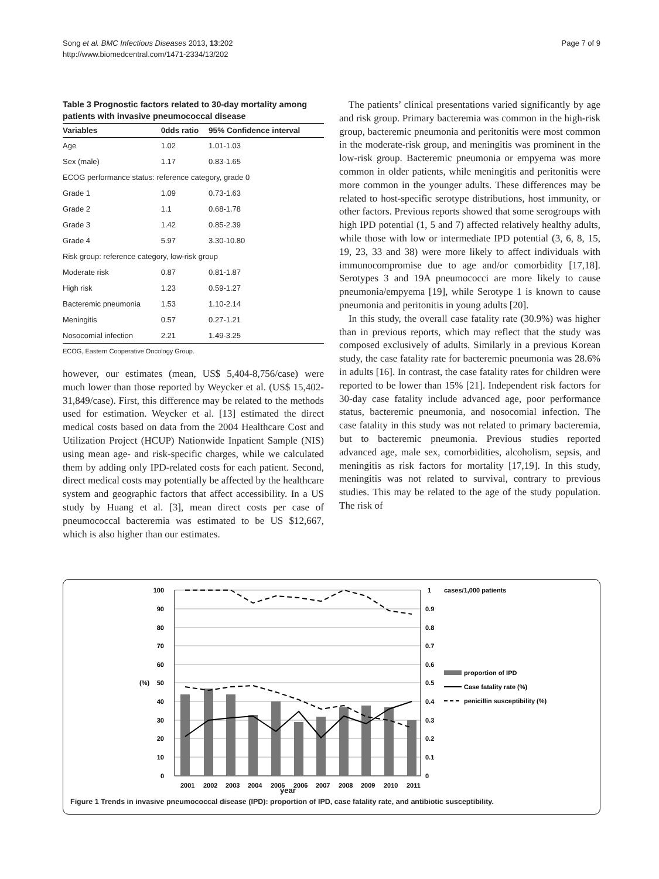Song et al. BMC Infectious Diseases 2013, 13:202
http://www.biomedcentral.com/1471-2334/13/202
Page 7 of 9
Table 3 Prognostic factors related to 30-day mortality among patients with invasive pneumococcal disease
| Variables | 0dds ratio | 95% Confidence interval |
| --- | --- | --- |
| Age | 1.02 | 1.01-1.03 |
| Sex (male) | 1.17 | 0.83-1.65 |
| ECOG performance status: reference category, grade 0 | | |
| Grade 1 | 1.09 | 0.73-1.63 |
| Grade 2 | 1.1 | 0.68-1.78 |
| Grade 3 | 1.42 | 0.85-2.39 |
| Grade 4 | 5.97 | 3.30-10.80 |
| Risk group: reference category, low-risk group | | |
| Moderate risk | 0.87 | 0.81-1.87 |
| High risk | 1.23 | 0.59-1.27 |
| Bacteremic pneumonia | 1.53 | 1.10-2.14 |
| Meningitis | 0.57 | 0.27-1.21 |
| Nosocomial infection | 2.21 | 1.49-3.25 |
ECOG, Eastern Cooperative Oncology Group.
however, our estimates (mean, US$ 5,404-8,756/case) were much lower than those reported by Weycker et al. (US$ 15,402-31,849/case). First, this difference may be related to the methods used for estimation. Weycker et al. [13] estimated the direct medical costs based on data from the 2004 Healthcare Cost and Utilization Project (HCUP) Nationwide Inpatient Sample (NIS) using mean age- and risk-specific charges, while we calculated them by adding only IPD-related costs for each patient. Second, direct medical costs may potentially be affected by the healthcare system and geographic factors that affect accessibility. In a US study by Huang et al. [3], mean direct costs per case of pneumococcal bacteremia was estimated to be US $12,667, which is also higher than our estimates.
The patients’ clinical presentations varied significantly by age and risk group. Primary bacteremia was common in the high-risk group, bacteremic pneumonia and peritonitis were most common in the moderate-risk group, and meningitis was prominent in the low-risk group. Bacteremic pneumonia or empyema was more common in older patients, while meningitis and peritonitis were more common in the younger adults. These differences may be related to host-specific serotype distributions, host immunity, or other factors. Previous reports showed that some serogroups with high IPD potential (1, 5 and 7) affected relatively healthy adults, while those with low or intermediate IPD potential (3, 6, 8, 15, 19, 23, 33 and 38) were more likely to affect individuals with immunocompromise due to age and/or comorbidity [17,18]. Serotypes 3 and 19A pneumococci are more likely to cause pneumonia/empyema [19], while Serotype 1 is known to cause pneumonia and peritonitis in young adults [20].
In this study, the overall case fatality rate (30.9%) was higher than in previous reports, which may reflect that the study was composed exclusively of adults. Similarly in a previous Korean study, the case fatality rate for bacteremic pneumonia was 28.6% in adults [16]. In contrast, the case fatality rates for children were reported to be lower than 15% [21]. Independent risk factors for 30-day case fatality include advanced age, poor performance status, bacteremic pneumonia, and nosocomial infection. The case fatality in this study was not related to primary bacteremia, but to bacteremic pneumonia. Previous studies reported advanced age, male sex, comorbidities, alcoholism, sepsis, and meningitis as risk factors for mortality [17,19]. In this study, meningitis was not related to survival, contrary to previous studies. This may be related to the age of the study population. The risk of
100
90
80
70
60
50
40
30
20
10
0
1
0.9
0.8
0.7
0.6
0.5
0.4
0.3
0.2
0.1
0
2001
2002
2003
2004
2005
2006
2007
2008
2009
2010
2011
(%)
cases/1,000 patients
proportion of IPD
Case fatality rate (%)
penicillin susceptibility (%)
year
Figure 1 Trends in invasive pneumococcal disease (IPD): proportion of IPD, case fatality rate, and antibiotic susceptibility.